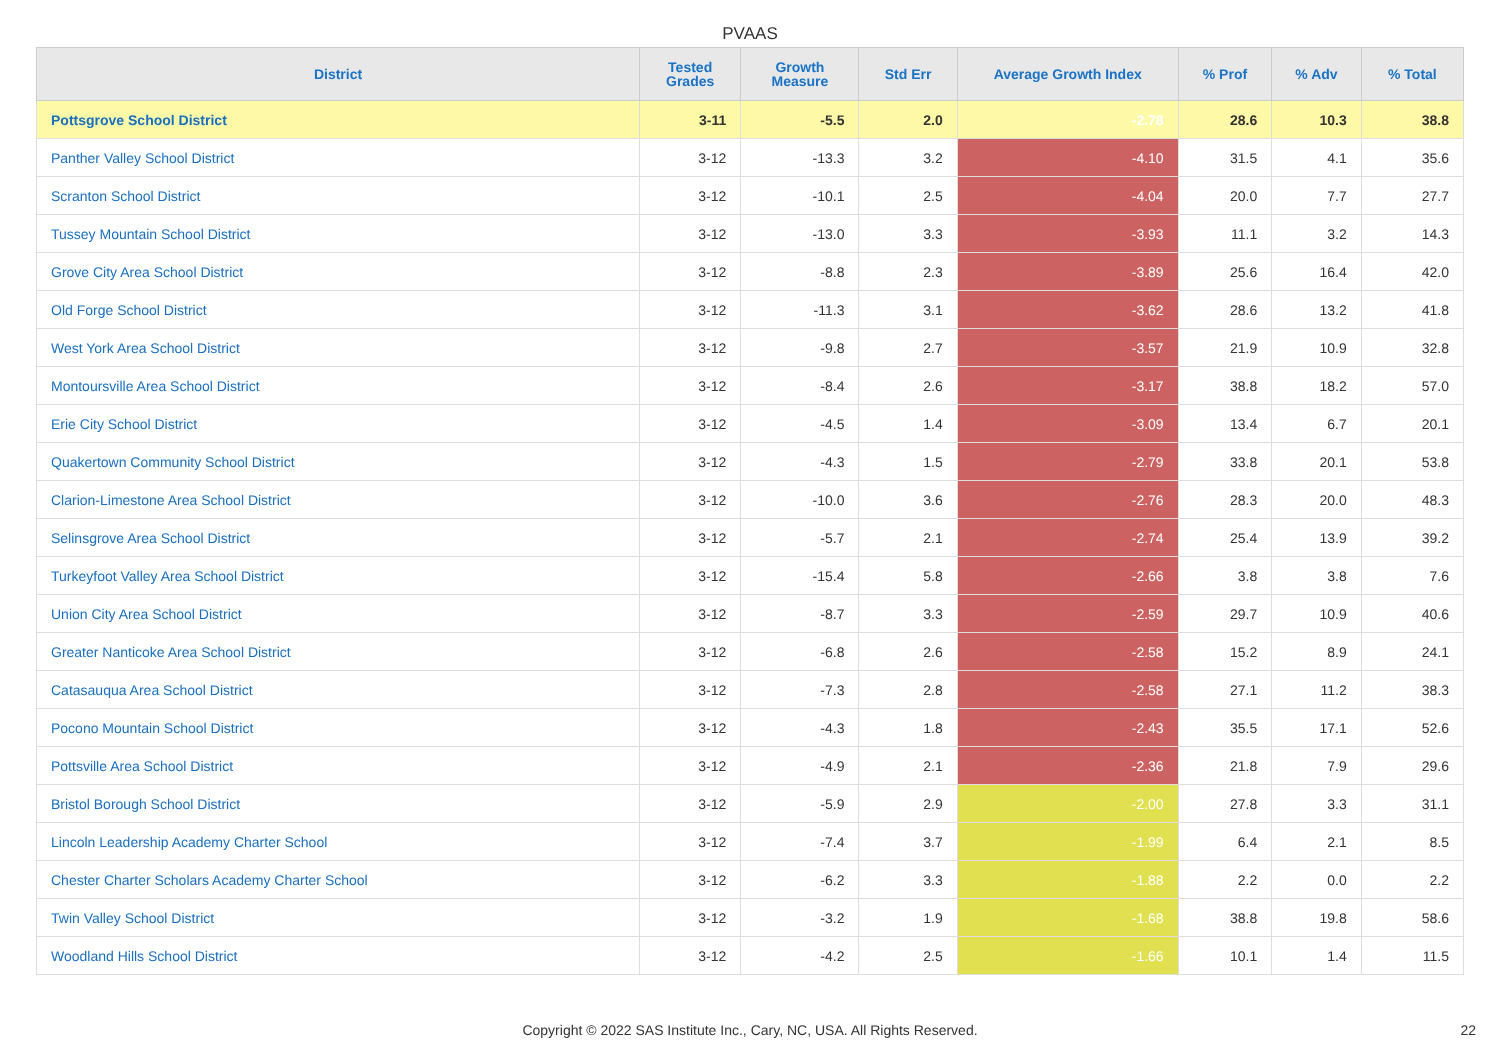PVAAS
| District | Tested Grades | Growth Measure | Std Err | Average Growth Index | % Prof | % Adv | % Total |
| --- | --- | --- | --- | --- | --- | --- | --- |
| Pottsgrove School District | 3-11 | -5.5 | 2.0 | -2.78 | 28.6 | 10.3 | 38.8 |
| Panther Valley School District | 3-12 | -13.3 | 3.2 | -4.10 | 31.5 | 4.1 | 35.6 |
| Scranton School District | 3-12 | -10.1 | 2.5 | -4.04 | 20.0 | 7.7 | 27.7 |
| Tussey Mountain School District | 3-12 | -13.0 | 3.3 | -3.93 | 11.1 | 3.2 | 14.3 |
| Grove City Area School District | 3-12 | -8.8 | 2.3 | -3.89 | 25.6 | 16.4 | 42.0 |
| Old Forge School District | 3-12 | -11.3 | 3.1 | -3.62 | 28.6 | 13.2 | 41.8 |
| West York Area School District | 3-12 | -9.8 | 2.7 | -3.57 | 21.9 | 10.9 | 32.8 |
| Montoursville Area School District | 3-12 | -8.4 | 2.6 | -3.17 | 38.8 | 18.2 | 57.0 |
| Erie City School District | 3-12 | -4.5 | 1.4 | -3.09 | 13.4 | 6.7 | 20.1 |
| Quakertown Community School District | 3-12 | -4.3 | 1.5 | -2.79 | 33.8 | 20.1 | 53.8 |
| Clarion-Limestone Area School District | 3-12 | -10.0 | 3.6 | -2.76 | 28.3 | 20.0 | 48.3 |
| Selinsgrove Area School District | 3-12 | -5.7 | 2.1 | -2.74 | 25.4 | 13.9 | 39.2 |
| Turkeyfoot Valley Area School District | 3-12 | -15.4 | 5.8 | -2.66 | 3.8 | 3.8 | 7.6 |
| Union City Area School District | 3-12 | -8.7 | 3.3 | -2.59 | 29.7 | 10.9 | 40.6 |
| Greater Nanticoke Area School District | 3-12 | -6.8 | 2.6 | -2.58 | 15.2 | 8.9 | 24.1 |
| Catasauqua Area School District | 3-12 | -7.3 | 2.8 | -2.58 | 27.1 | 11.2 | 38.3 |
| Pocono Mountain School District | 3-12 | -4.3 | 1.8 | -2.43 | 35.5 | 17.1 | 52.6 |
| Pottsville Area School District | 3-12 | -4.9 | 2.1 | -2.36 | 21.8 | 7.9 | 29.6 |
| Bristol Borough School District | 3-12 | -5.9 | 2.9 | -2.00 | 27.8 | 3.3 | 31.1 |
| Lincoln Leadership Academy Charter School | 3-12 | -7.4 | 3.7 | -1.99 | 6.4 | 2.1 | 8.5 |
| Chester Charter Scholars Academy Charter School | 3-12 | -6.2 | 3.3 | -1.88 | 2.2 | 0.0 | 2.2 |
| Twin Valley School District | 3-12 | -3.2 | 1.9 | -1.68 | 38.8 | 19.8 | 58.6 |
| Woodland Hills School District | 3-12 | -4.2 | 2.5 | -1.66 | 10.1 | 1.4 | 11.5 |
Copyright © 2022 SAS Institute Inc., Cary, NC, USA. All Rights Reserved. 22